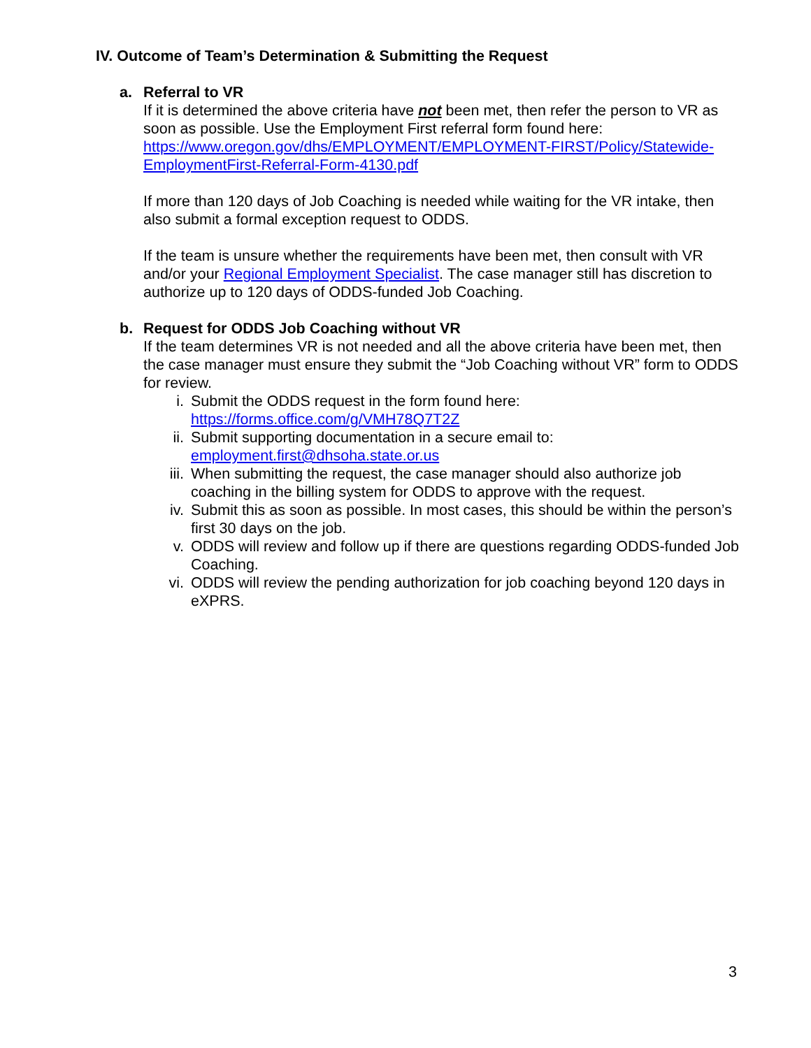IV. Outcome of Team’s Determination & Submitting the Request
a.
Referral to VR
If it is determined the above criteria have not been met, then refer the person to VR as soon as possible. Use the Employment First referral form found here: https://www.oregon.gov/dhs/EMPLOYMENT/EMPLOYMENT-FIRST/Policy/Statewide-EmploymentFirst-Referral-Form-4130.pdf
If more than 120 days of Job Coaching is needed while waiting for the VR intake, then also submit a formal exception request to ODDS.
If the team is unsure whether the requirements have been met, then consult with VR and/or your Regional Employment Specialist. The case manager still has discretion to authorize up to 120 days of ODDS-funded Job Coaching.
b.
Request for ODDS Job Coaching without VR
If the team determines VR is not needed and all the above criteria have been met, then the case manager must ensure they submit the “Job Coaching without VR” form to ODDS for review.
i. Submit the ODDS request in the form found here: https://forms.office.com/g/VMH78Q7T2Z
ii. Submit supporting documentation in a secure email to: employment.first@dhsoha.state.or.us
iii. When submitting the request, the case manager should also authorize job coaching in the billing system for ODDS to approve with the request.
iv. Submit this as soon as possible. In most cases, this should be within the person’s first 30 days on the job.
v. ODDS will review and follow up if there are questions regarding ODDS-funded Job Coaching.
vi. ODDS will review the pending authorization for job coaching beyond 120 days in eXPRS.
3